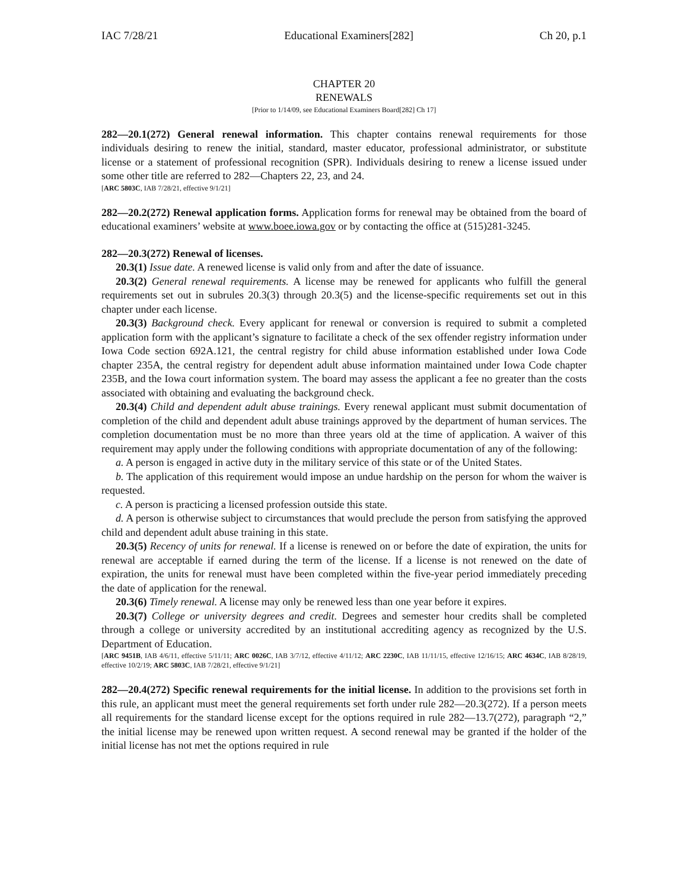IAC 7/28/21 Educational Examiners[282] Ch 20, p.1
CHAPTER 20
RENEWALS
[Prior to 1/14/09, see Educational Examiners Board[282] Ch 17]
282—20.1(272) General renewal information. This chapter contains renewal requirements for those individuals desiring to renew the initial, standard, master educator, professional administrator, or substitute license or a statement of professional recognition (SPR). Individuals desiring to renew a license issued under some other title are referred to 282—Chapters 22, 23, and 24.
[ARC 5803C, IAB 7/28/21, effective 9/1/21]
282—20.2(272) Renewal application forms. Application forms for renewal may be obtained from the board of educational examiners’ website at www.boee.iowa.gov or by contacting the office at (515)281-3245.
282—20.3(272) Renewal of licenses.
20.3(1) Issue date. A renewed license is valid only from and after the date of issuance.
20.3(2) General renewal requirements. A license may be renewed for applicants who fulfill the general requirements set out in subrules 20.3(3) through 20.3(5) and the license-specific requirements set out in this chapter under each license.
20.3(3) Background check. Every applicant for renewal or conversion is required to submit a completed application form with the applicant’s signature to facilitate a check of the sex offender registry information under Iowa Code section 692A.121, the central registry for child abuse information established under Iowa Code chapter 235A, the central registry for dependent adult abuse information maintained under Iowa Code chapter 235B, and the Iowa court information system. The board may assess the applicant a fee no greater than the costs associated with obtaining and evaluating the background check.
20.3(4) Child and dependent adult abuse trainings. Every renewal applicant must submit documentation of completion of the child and dependent adult abuse trainings approved by the department of human services. The completion documentation must be no more than three years old at the time of application. A waiver of this requirement may apply under the following conditions with appropriate documentation of any of the following:
a. A person is engaged in active duty in the military service of this state or of the United States.
b. The application of this requirement would impose an undue hardship on the person for whom the waiver is requested.
c. A person is practicing a licensed profession outside this state.
d. A person is otherwise subject to circumstances that would preclude the person from satisfying the approved child and dependent adult abuse training in this state.
20.3(5) Recency of units for renewal. If a license is renewed on or before the date of expiration, the units for renewal are acceptable if earned during the term of the license. If a license is not renewed on the date of expiration, the units for renewal must have been completed within the five-year period immediately preceding the date of application for the renewal.
20.3(6) Timely renewal. A license may only be renewed less than one year before it expires.
20.3(7) College or university degrees and credit. Degrees and semester hour credits shall be completed through a college or university accredited by an institutional accrediting agency as recognized by the U.S. Department of Education.
[ARC 9451B, IAB 4/6/11, effective 5/11/11; ARC 0026C, IAB 3/7/12, effective 4/11/12; ARC 2230C, IAB 11/11/15, effective 12/16/15; ARC 4634C, IAB 8/28/19, effective 10/2/19; ARC 5803C, IAB 7/28/21, effective 9/1/21]
282—20.4(272) Specific renewal requirements for the initial license. In addition to the provisions set forth in this rule, an applicant must meet the general requirements set forth under rule 282—20.3(272). If a person meets all requirements for the standard license except for the options required in rule 282—13.7(272), paragraph “2,” the initial license may be renewed upon written request. A second renewal may be granted if the holder of the initial license has not met the options required in rule